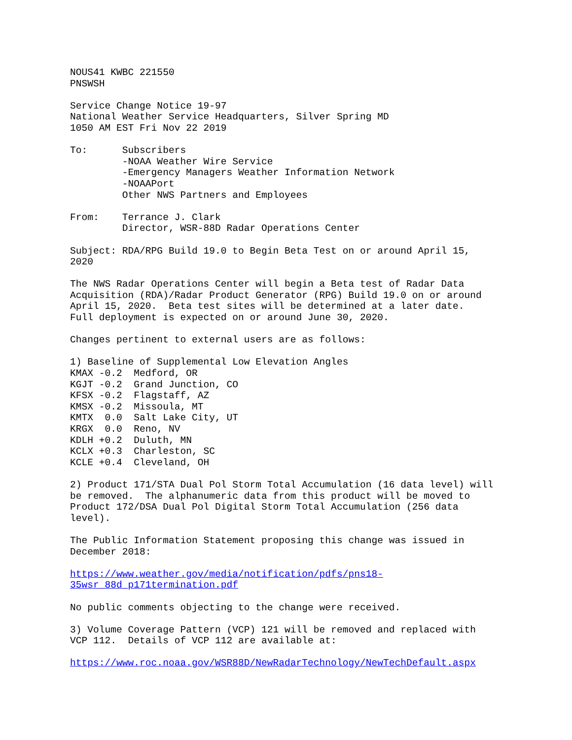NOUS41 KWBC 221550
PNSWSH

Service Change Notice 19-97
National Weather Service Headquarters, Silver Spring MD
1050 AM EST Fri Nov 22 2019

To:      Subscribers
         -NOAA Weather Wire Service
         -Emergency Managers Weather Information Network
         -NOAAPort
         Other NWS Partners and Employees

From:    Terrance J. Clark
         Director, WSR-88D Radar Operations Center

Subject: RDA/RPG Build 19.0 to Begin Beta Test on or around April 15,
2020

The NWS Radar Operations Center will begin a Beta test of Radar Data
Acquisition (RDA)/Radar Product Generator (RPG) Build 19.0 on or around
April 15, 2020.  Beta test sites will be determined at a later date.
Full deployment is expected on or around June 30, 2020.

Changes pertinent to external users are as follows:

1) Baseline of Supplemental Low Elevation Angles
KMAX -0.2  Medford, OR
KGJT -0.2  Grand Junction, CO
KFSX -0.2  Flagstaff, AZ
KMSX -0.2  Missoula, MT
KMTX  0.0  Salt Lake City, UT
KRGX  0.0  Reno, NV
KDLH +0.2  Duluth, MN
KCLX +0.3  Charleston, SC
KCLE +0.4  Cleveland, OH

2) Product 171/STA Dual Pol Storm Total Accumulation (16 data level) will
be removed.  The alphanumeric data from this product will be moved to
Product 172/DSA Dual Pol Digital Storm Total Accumulation (256 data
level).

The Public Information Statement proposing this change was issued in
December 2018:

https://www.weather.gov/media/notification/pdfs/pns18-
35wsr_88d_p171termination.pdf

No public comments objecting to the change were received.

3) Volume Coverage Pattern (VCP) 121 will be removed and replaced with
VCP 112.  Details of VCP 112 are available at:

https://www.roc.noaa.gov/WSR88D/NewRadarTechnology/NewTechDefault.aspx